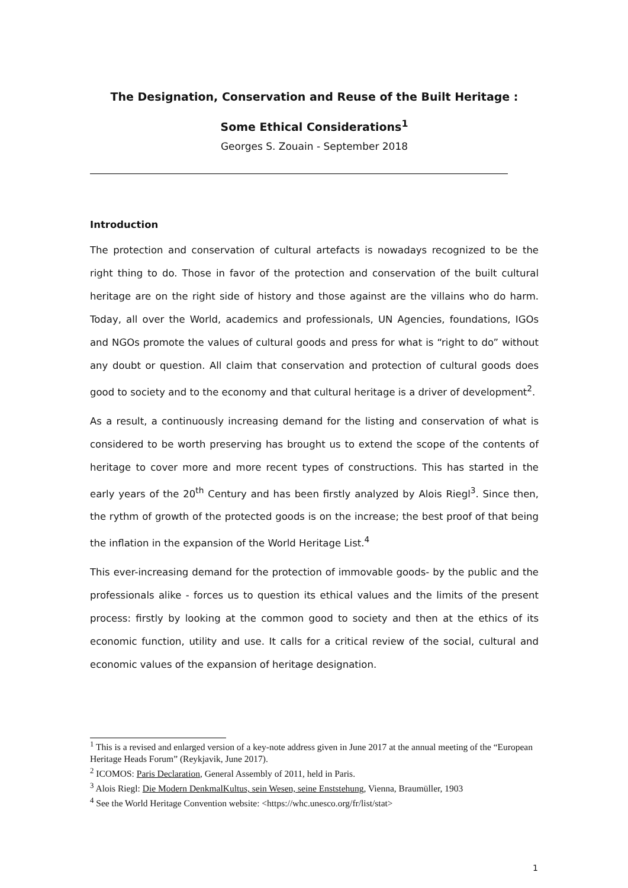The Designation, Conservation and Reuse of the Built Heritage :
Some Ethical Considerations<sup>1</sup>
Georges S. Zouain - September 2018
Introduction
The protection and conservation of cultural artefacts is nowadays recognized to be the right thing to do. Those in favor of the protection and conservation of the built cultural heritage are on the right side of history and those against are the villains who do harm. Today, all over the World, academics and professionals, UN Agencies, foundations, IGOs and NGOs promote the values of cultural goods and press for what is “right to do” without any doubt or question. All claim that conservation and protection of cultural goods does good to society and to the economy and that cultural heritage is a driver of development<sup>2</sup>.
As a result, a continuously increasing demand for the listing and conservation of what is considered to be worth preserving has brought us to extend the scope of the contents of heritage to cover more and more recent types of constructions. This has started in the early years of the 20<sup>th</sup> Century and has been firstly analyzed by Alois Riegl<sup>3</sup>. Since then, the rythm of growth of the protected goods is on the increase; the best proof of that being the inflation in the expansion of the World Heritage List.<sup>4</sup>
This ever-increasing demand for the protection of immovable goods- by the public and the professionals alike - forces us to question its ethical values and the limits of the present process: firstly by looking at the common good to society and then at the ethics of its economic function, utility and use. It calls for a critical review of the social, cultural and economic values of the expansion of heritage designation.
<sup>1</sup> This is a revised and enlarged version of a key-note address given in June 2017 at the annual meeting of the “European Heritage Heads Forum” (Reykjavik, June 2017).
<sup>2</sup> ICOMOS: Paris Declaration, General Assembly of 2011, held in Paris.
<sup>3</sup> Alois Riegl: Die Modern DenkmalKultus, sein Wesen, seine Enststehung, Vienna, Braumüller, 1903
<sup>4</sup> See the World Heritage Convention website: <https://whc.unesco.org/fr/list/stat>
1